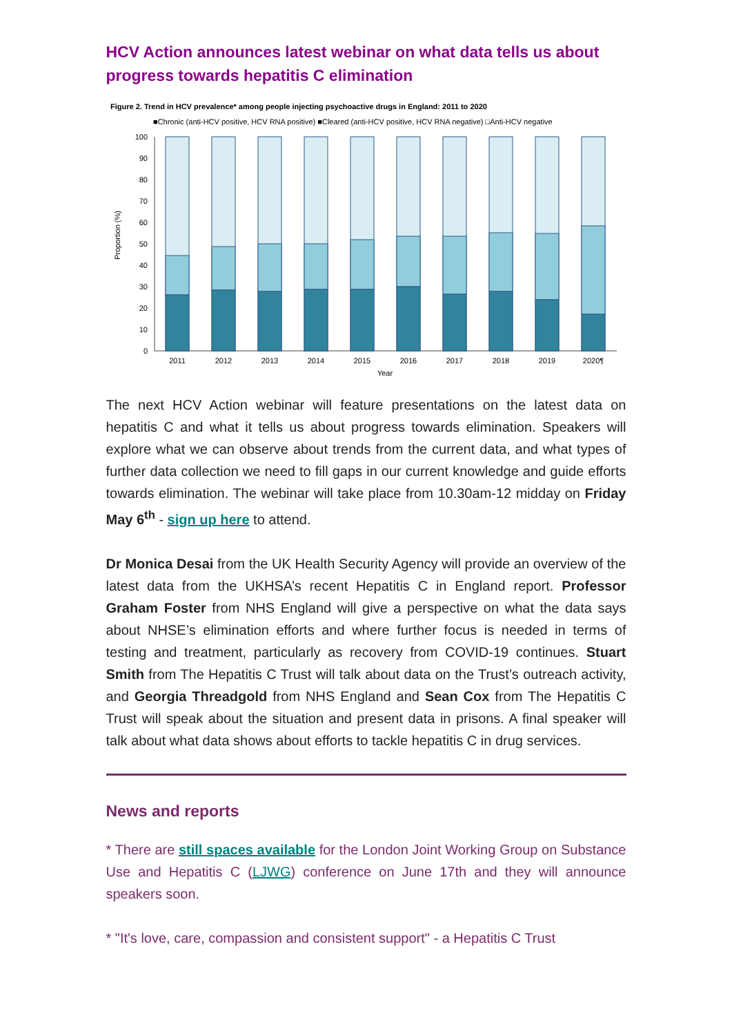HCV Action announces latest webinar on what data tells us about progress towards hepatitis C elimination
Figure 2. Trend in HCV prevalence* among people injecting psychoactive drugs in England: 2011 to 2020
■Chronic (anti-HCV positive, HCV RNA positive) ■Cleared (anti-HCV positive, HCV RNA negative) □Anti-HCV negative
100
90
80
70
60
50
40
30
20
10
0
Proportion (%)
2011
2012
2013
2014
2015
2016
2017
2018
2019
2020¶
Year
The next HCV Action webinar will feature presentations on the latest data on hepatitis C and what it tells us about progress towards elimination. Speakers will explore what we can observe about trends from the current data, and what types of further data collection we need to fill gaps in our current knowledge and guide efforts towards elimination. The webinar will take place from 10.30am-12 midday on Friday May 6<sup>th</sup> - sign up here to attend.
Dr Monica Desai from the UK Health Security Agency will provide an overview of the latest data from the UKHSA’s recent Hepatitis C in England report. Professor Graham Foster from NHS England will give a perspective on what the data says about NHSE’s elimination efforts and where further focus is needed in terms of testing and treatment, particularly as recovery from COVID-19 continues. Stuart Smith from The Hepatitis C Trust will talk about data on the Trust’s outreach activity, and Georgia Threadgold from NHS England and Sean Cox from The Hepatitis C Trust will speak about the situation and present data in prisons. A final speaker will talk about what data shows about efforts to tackle hepatitis C in drug services.
News and reports
* There are still spaces available for the London Joint Working Group on Substance Use and Hepatitis C (LJWG) conference on June 17th and they will announce speakers soon.
* "It's love, care, compassion and consistent support" - a Hepatitis C Trust